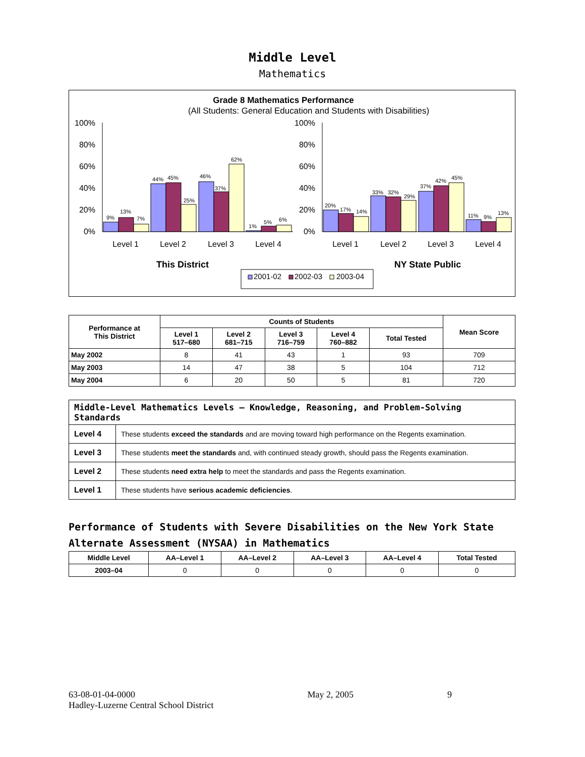Middle Level
Mathematics
Grade 8 Mathematics Performance
(All Students: General Education and Students with Disabilities)
100%
80%
60%
40%
20%
0%
100%
80%
60%
40%
20%
0%
9%
13%
7%
44%
45%
25%
46%
37%
62%
1%
5%
6%
20%
17%
14%
33%
32%
29%
37%
42%
45%
11%
9%
13%
Level 1
Level 2
Level 3
Level 4
Level 1
Level 2
Level 3
Level 4
This District
NY State Public
2001-02
2002-03
2003-04
| Performance at This District | Counts of Students | | | | | Mean Score |
| --- | --- | --- | --- | --- | --- | --- |
| | Level 1 517–680 | Level 2 681–715 | Level 3 716–759 | Level 4 760–882 | Total Tested | |
| May 2002 | 8 | 41 | 43 | 1 | 93 | 709 |
| May 2003 | 14 | 47 | 38 | 5 | 104 | 712 |
| May 2004 | 6 | 20 | 50 | 5 | 81 | 720 |
| Middle-Level Mathematics Levels — Knowledge, Reasoning, and Problem-Solving Standards | |
| --- | --- |
| Level 4 | These students exceed the standards and are moving toward high performance on the Regents examination. |
| Level 3 | These students meet the standards and, with continued steady growth, should pass the Regents examination. |
| Level 2 | These students need extra help to meet the standards and pass the Regents examination. |
| Level 1 | These students have serious academic deficiencies . |
Performance of Students with Severe Disabilities on the New York State Alternate Assessment (NYSAA) in Mathematics
| Middle Level | AA–Level 1 | AA–Level 2 | AA–Level 3 | AA–Level 4 | Total Tested |
| --- | --- | --- | --- | --- | --- |
| 2003–04 | 0 | 0 | 0 | 0 | 0 |
63-08-01-04-0000
Hadley-Luzerne Central School District
May 2, 2005 9